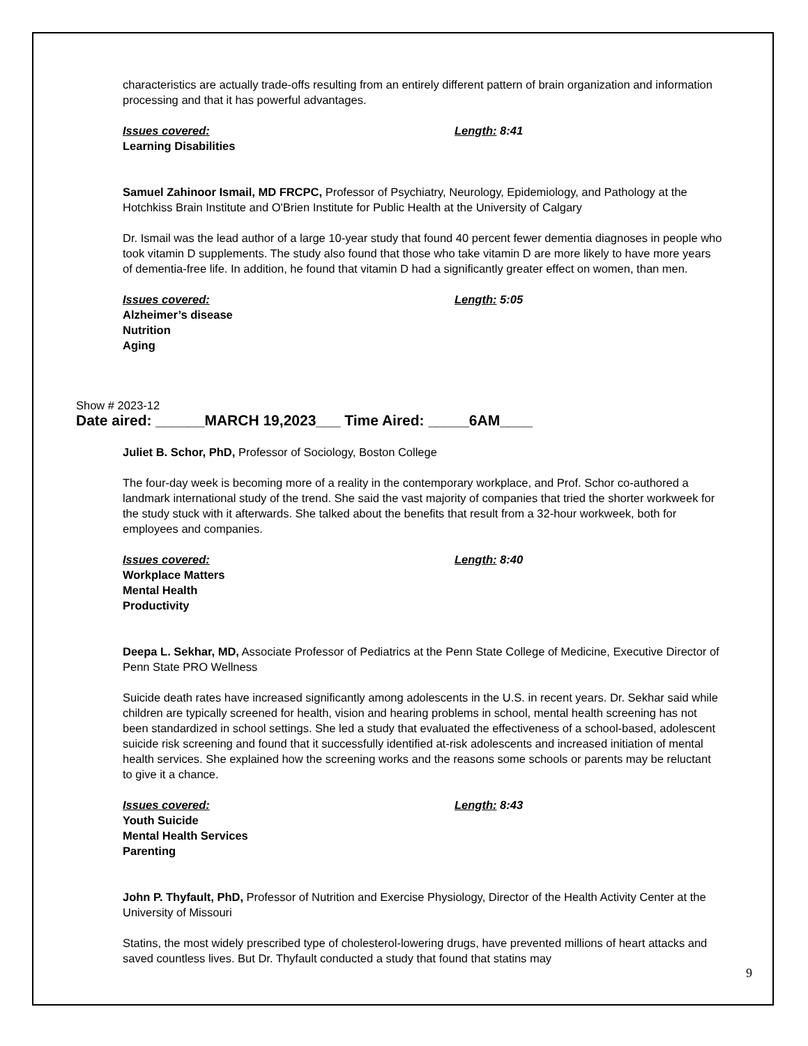characteristics are actually trade-offs resulting from an entirely different pattern of brain organization and information processing and that it has powerful advantages.
Issues covered:
Learning Disabilities
Length: 8:41
Samuel Zahinoor Ismail, MD FRCPC, Professor of Psychiatry, Neurology, Epidemiology, and Pathology at the Hotchkiss Brain Institute and O'Brien Institute for Public Health at the University of Calgary
Dr. Ismail was the lead author of a large 10-year study that found 40 percent fewer dementia diagnoses in people who took vitamin D supplements. The study also found that those who take vitamin D are more likely to have more years of dementia-free life. In addition, he found that vitamin D had a significantly greater effect on women, than men.
Issues covered:
Alzheimer’s disease
Nutrition
Aging
Length: 5:05
Show # 2023-12
Date aired: ______MARCH 19,2023___ Time Aired: _____6AM____
Juliet B. Schor, PhD, Professor of Sociology, Boston College
The four-day week is becoming more of a reality in the contemporary workplace, and Prof. Schor co-authored a landmark international study of the trend. She said the vast majority of companies that tried the shorter workweek for the study stuck with it afterwards. She talked about the benefits that result from a 32-hour workweek, both for employees and companies.
Issues covered:
Workplace Matters
Mental Health
Productivity
Length: 8:40
Deepa L. Sekhar, MD, Associate Professor of Pediatrics at the Penn State College of Medicine, Executive Director of Penn State PRO Wellness
Suicide death rates have increased significantly among adolescents in the U.S. in recent years. Dr. Sekhar said while children are typically screened for health, vision and hearing problems in school, mental health screening has not been standardized in school settings. She led a study that evaluated the effectiveness of a school-based, adolescent suicide risk screening and found that it successfully identified at-risk adolescents and increased initiation of mental health services. She explained how the screening works and the reasons some schools or parents may be reluctant to give it a chance.
Issues covered:
Youth Suicide
Mental Health Services
Parenting
Length: 8:43
John P. Thyfault, PhD, Professor of Nutrition and Exercise Physiology, Director of the Health Activity Center at the University of Missouri
Statins, the most widely prescribed type of cholesterol-lowering drugs, have prevented millions of heart attacks and saved countless lives. But Dr. Thyfault conducted a study that found that statins may
9